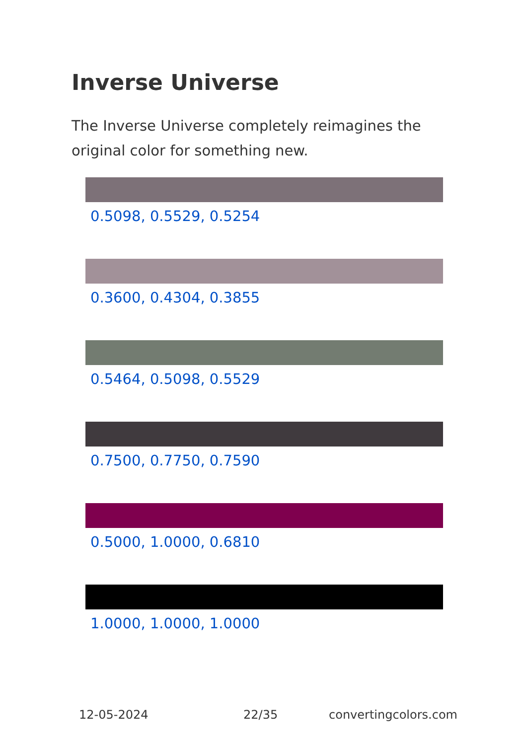Inverse Universe
The Inverse Universe completely reimagines the original color for something new.
0.5098, 0.5529, 0.5254
0.3600, 0.4304, 0.3855
0.5464, 0.5098, 0.5529
0.7500, 0.7750, 0.7590
0.5000, 1.0000, 0.6810
1.0000, 1.0000, 1.0000
12-05-2024 22/35 convertingcolors.com